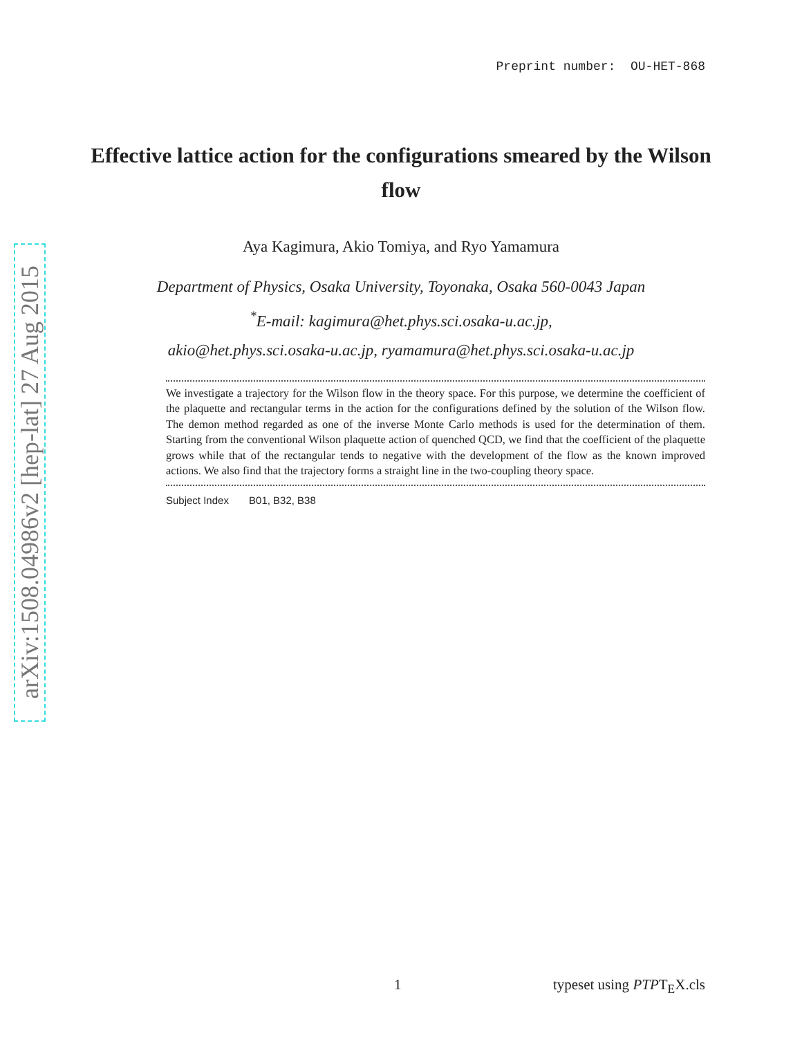Preprint number: OU-HET-868
arXiv:1508.04986v2 [hep-lat] 27 Aug 2015
Effective lattice action for the configurations smeared by the Wilson flow
Aya Kagimura, Akio Tomiya, and Ryo Yamamura
Department of Physics, Osaka University, Toyonaka, Osaka 560-0043 Japan
<sup>*</sup> E-mail: kagimura@het.phys.sci.osaka-u.ac.jp,
akio@het.phys.sci.osaka-u.ac.jp, ryamamura@het.phys.sci.osaka-u.ac.jp
We investigate a trajectory for the Wilson flow in the theory space. For this purpose, we determine the coefficient of the plaquette and rectangular terms in the action for the configurations defined by the solution of the Wilson flow. The demon method regarded as one of the inverse Monte Carlo methods is used for the determination of them. Starting from the conventional Wilson plaquette action of quenched QCD, we find that the coefficient of the plaquette grows while that of the rectangular tends to negative with the development of the flow as the known improved actions. We also find that the trajectory forms a straight line in the two-coupling theory space.
Subject Index B01, B32, B38
1 typeset using PTPT<sub>E</sub>X.cls